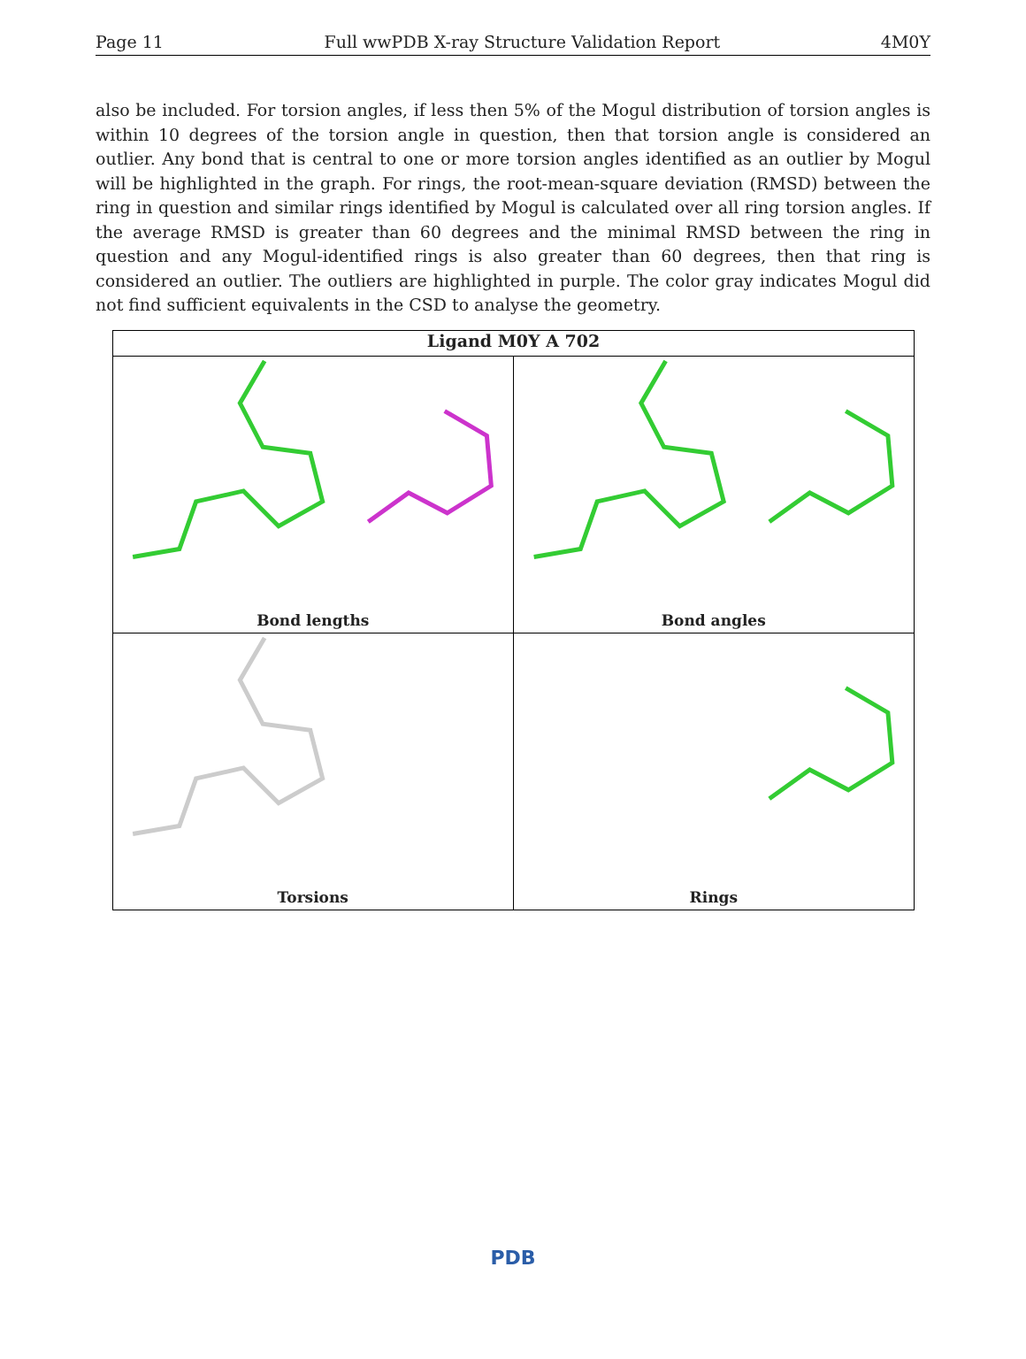Page 11 Full wwPDB X-ray Structure Validation Report 4M0Y
also be included. For torsion angles, if less then 5% of the Mogul distribution of torsion angles is within 10 degrees of the torsion angle in question, then that torsion angle is considered an outlier. Any bond that is central to one or more torsion angles identified as an outlier by Mogul will be highlighted in the graph. For rings, the root-mean-square deviation (RMSD) between the ring in question and similar rings identified by Mogul is calculated over all ring torsion angles. If the average RMSD is greater than 60 degrees and the minimal RMSD between the ring in question and any Mogul-identified rings is also greater than 60 degrees, then that ring is considered an outlier. The outliers are highlighted in purple. The color gray indicates Mogul did not find sufficient equivalents in the CSD to analyse the geometry.
Ligand M0Y A 702
Bond lengths
Bond angles
Torsions
Rings
PDB